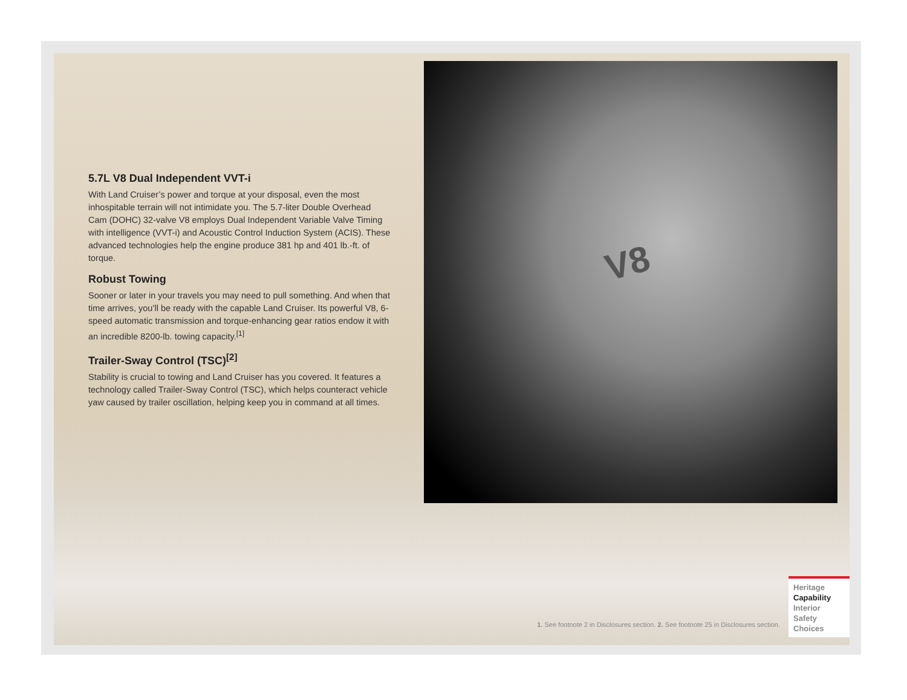5.7L V8 Dual Independent VVT-i
With Land Cruiser’s power and torque at your disposal, even the most inhospitable terrain will not intimidate you. The 5.7-liter Double Overhead Cam (DOHC) 32-valve V8 employs Dual Independent Variable Valve Timing with intelligence (VVT-i) and Acoustic Control Induction System (ACIS). These advanced technologies help the engine produce 381 hp and 401 lb.-ft. of torque.
Robust Towing
Sooner or later in your travels you may need to pull something. And when that time arrives, you’ll be ready with the capable Land Cruiser. Its powerful V8, 6-speed automatic transmission and torque-enhancing gear ratios endow it with an incredible 8200-lb. towing capacity.<sup>[1]</sup>
Trailer-Sway Control (TSC)<sup>[2]</sup>
Stability is crucial to towing and Land Cruiser has you covered. It features a technology called Trailer-Sway Control (TSC), which helps counteract vehicle yaw caused by trailer oscillation, helping keep you in command at all times.
V8
1. See footnote 2 in Disclosures section. 2. See footnote 25 in Disclosures section.
Heritage
Capability
Interior
Safety
Choices